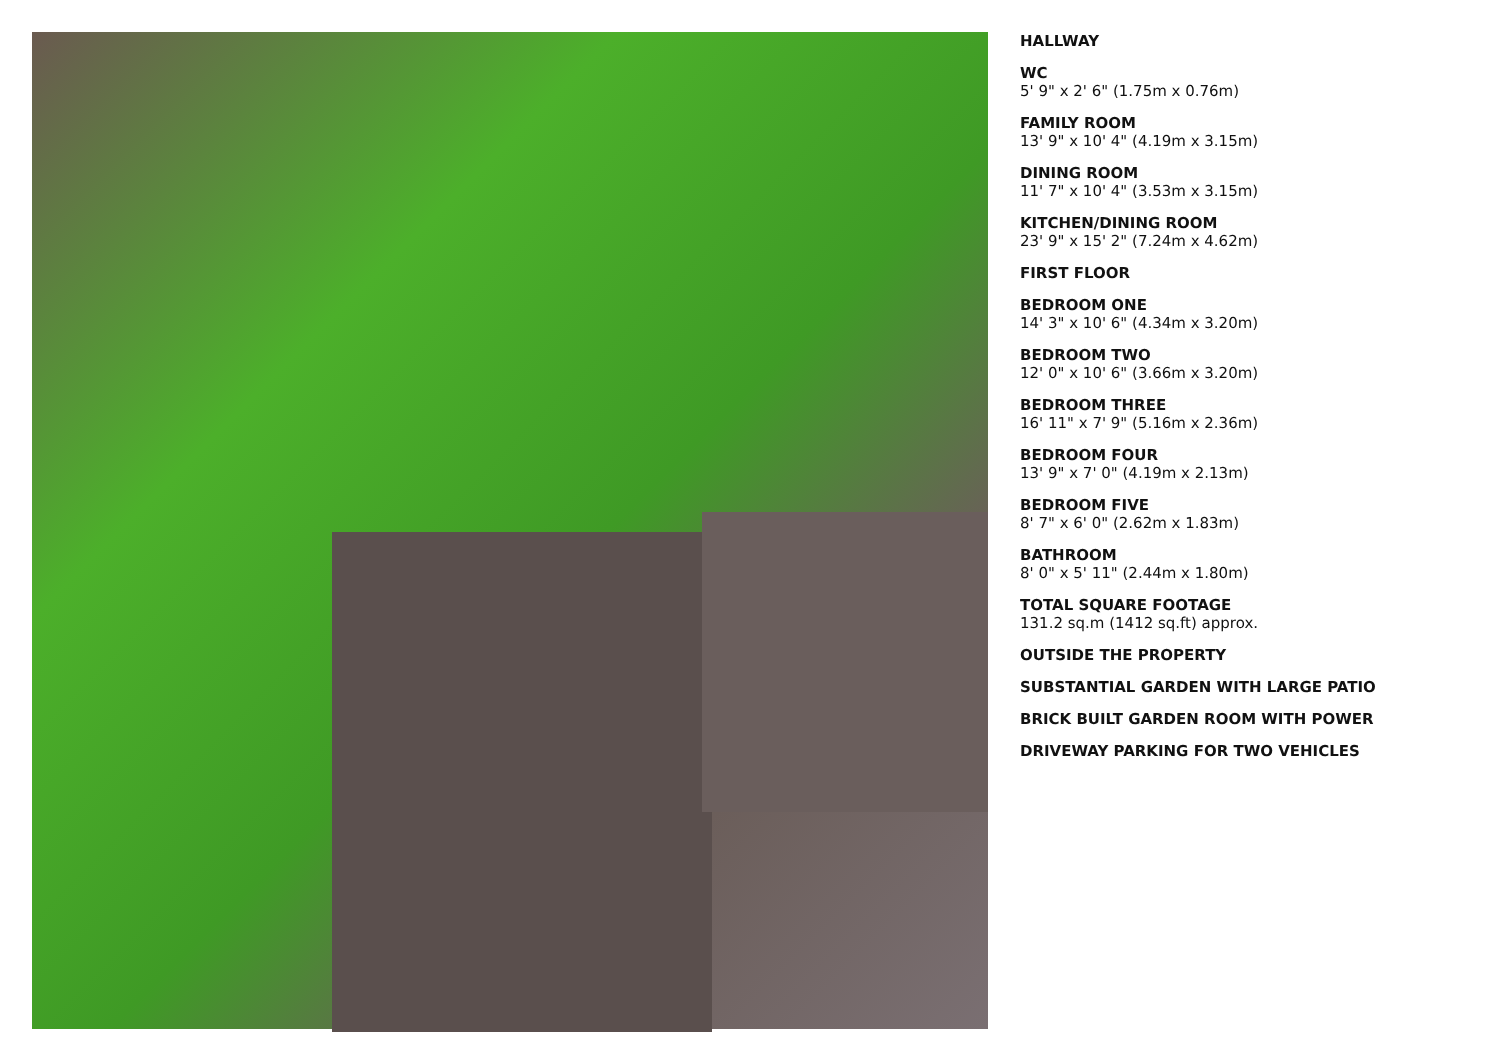HALLWAY
WC
5' 9" x 2' 6" (1.75m x 0.76m)
FAMILY ROOM
13' 9" x 10' 4" (4.19m x 3.15m)
DINING ROOM
11' 7" x 10' 4" (3.53m x 3.15m)
KITCHEN/DINING ROOM
23' 9" x 15' 2" (7.24m x 4.62m)
FIRST FLOOR
BEDROOM ONE
14' 3" x 10' 6" (4.34m x 3.20m)
BEDROOM TWO
12' 0" x 10' 6" (3.66m x 3.20m)
BEDROOM THREE
16' 11" x 7' 9" (5.16m x 2.36m)
BEDROOM FOUR
13' 9" x 7' 0" (4.19m x 2.13m)
BEDROOM FIVE
8' 7" x 6' 0" (2.62m x 1.83m)
BATHROOM
8' 0" x 5' 11" (2.44m x 1.80m)
TOTAL SQUARE FOOTAGE
131.2 sq.m (1412 sq.ft) approx.
OUTSIDE THE PROPERTY
SUBSTANTIAL GARDEN WITH LARGE PATIO
BRICK BUILT GARDEN ROOM WITH POWER
DRIVEWAY PARKING FOR TWO VEHICLES